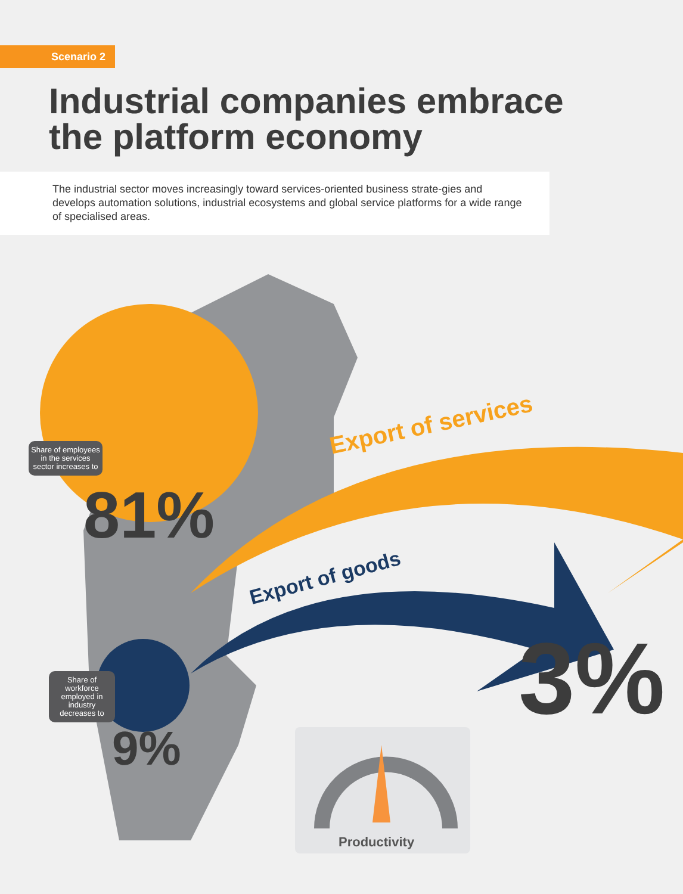Scenario 2
Industrial companies embrace the platform economy
The industrial sector moves increasingly toward services-oriented business strate-gies and develops automation solutions, industrial ecosystems and global service platforms for a wide range of specialised areas.
Export of services
Export of goods
Share of employees in the services sector increases to
81%
Share of workforce employed in industry decreases to
9%
3%
Productivity